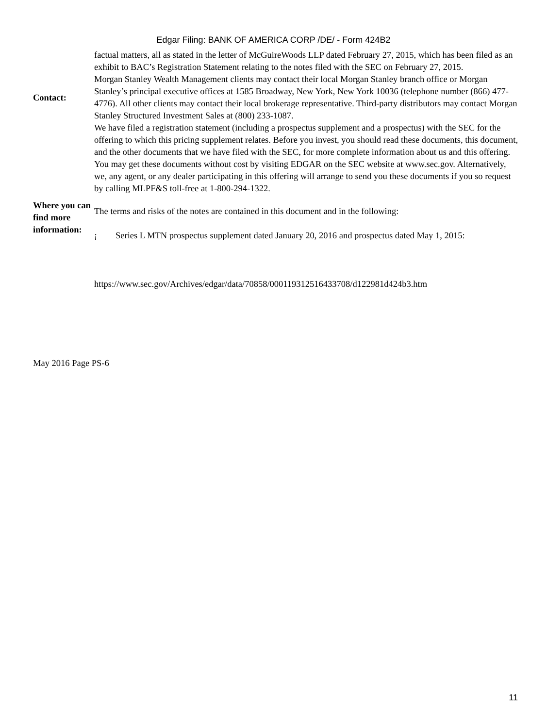Edgar Filing: BANK OF AMERICA CORP /DE/ - Form 424B2
| | factual matters, all as stated in the letter of McGuireWoods LLP dated February 27, 2015, which has been filed as an exhibit to BAC’s Registration Statement relating to the notes filed with the SEC on February 27, 2015. |
| Contact: | Morgan Stanley Wealth Management clients may contact their local Morgan Stanley branch office or Morgan Stanley’s principal executive offices at 1585 Broadway, New York, New York 10036 (telephone number (866) 477-4776). All other clients may contact their local brokerage representative. Third-party distributors may contact Morgan Stanley Structured Investment Sales at (800) 233-1087. |
| | We have filed a registration statement (including a prospectus supplement and a prospectus) with the SEC for the offering to which this pricing supplement relates. Before you invest, you should read these documents, this document, and the other documents that we have filed with the SEC, for more complete information about us and this offering. You may get these documents without cost by visiting EDGAR on the SEC website at www.sec.gov. Alternatively, we, any agent, or any dealer participating in this offering will arrange to send you these documents if you so request by calling MLPF&S toll-free at 1-800-294-1322. |
| Where you can find more information: | The terms and risks of the notes are contained in this document and in the following: ¡ Series L MTN prospectus supplement dated January 20, 2016 and prospectus dated May 1, 2015: https://www.sec.gov/Archives/edgar/data/70858/000119312516433708/d122981d424b3.htm |
May 2016 Page PS-6
11